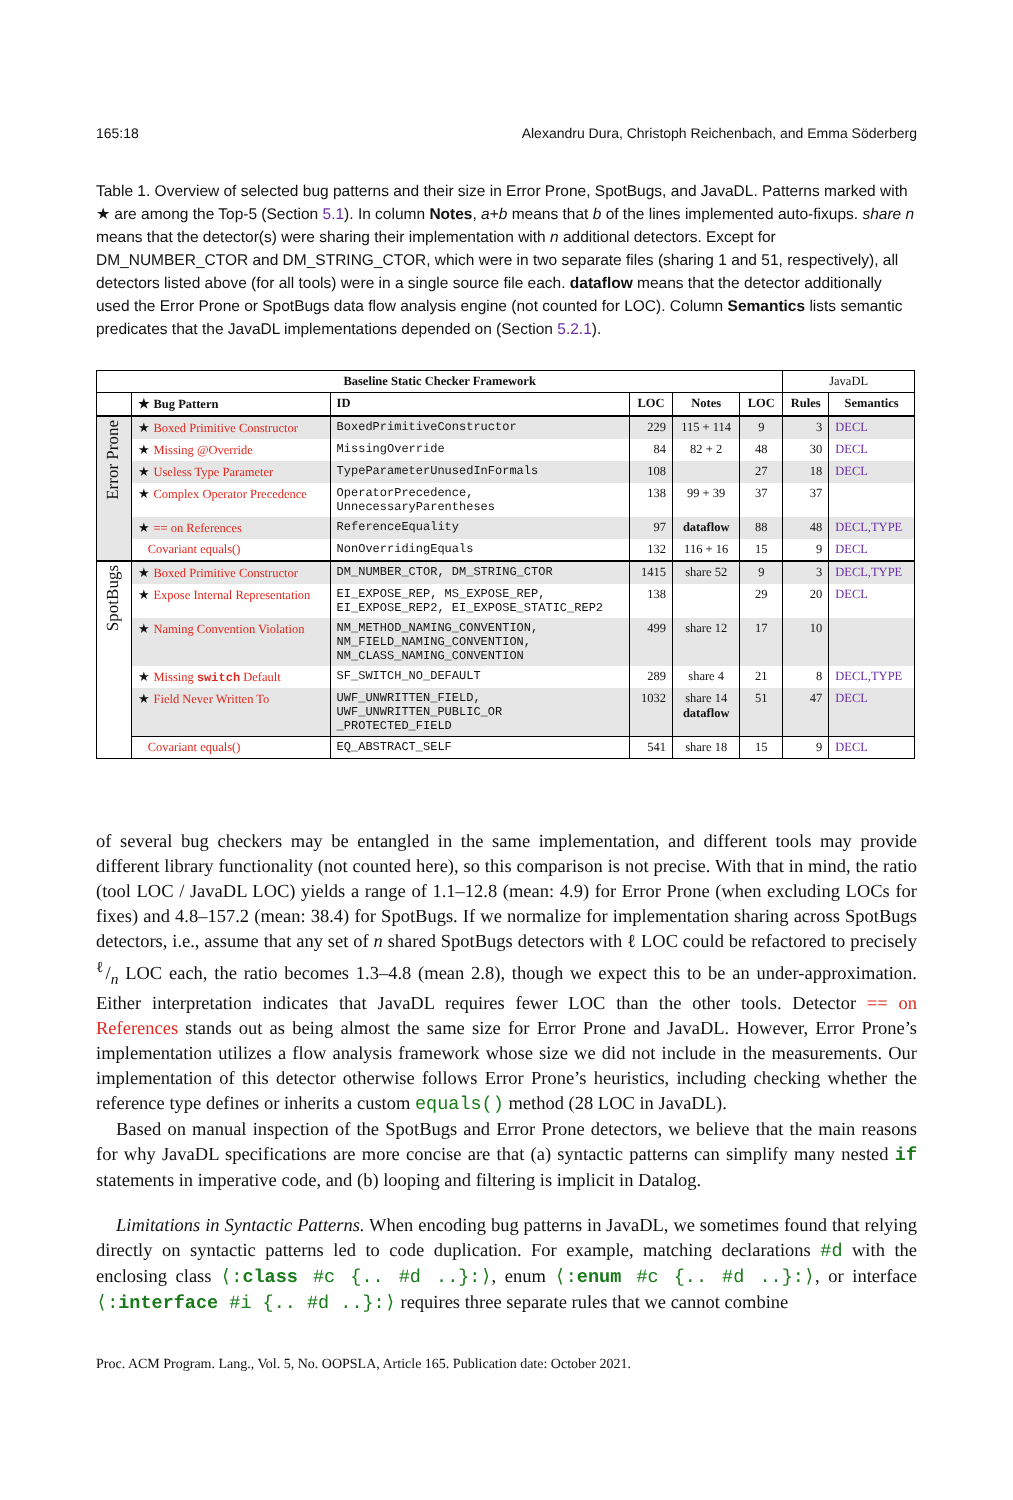165:18 Alexandru Dura, Christoph Reichenbach, and Emma Söderberg
Table 1. Overview of selected bug patterns and their size in Error Prone, SpotBugs, and JavaDL. Patterns marked with ★ are among the Top-5 (Section 5.1). In column Notes, a+b means that b of the lines implemented auto-fixups. share n means that the detector(s) were sharing their implementation with n additional detectors. Except for DM_NUMBER_CTOR and DM_STRING_CTOR, which were in two separate files (sharing 1 and 51, respectively), all detectors listed above (for all tools) were in a single source file each. dataflow means that the detector additionally used the Error Prone or SpotBugs data flow analysis engine (not counted for LOC). Column Semantics lists semantic predicates that the JavaDL implementations depended on (Section 5.2.1).
| Baseline Static Checker Framework | | | | | | JavaDL | |
| --- | --- | --- | --- | --- | --- | --- | --- |
| | ★ Bug Pattern | ID | LOC | Notes | LOC | Rules | Semantics |
| Error Prone | ★ Boxed Primitive Constructor | BoxedPrimitiveConstructor | 229 | 115 + 114 | 9 | 3 | DECL |
| | ★ Missing @Override | MissingOverride | 84 | 82 + 2 | 48 | 30 | DECL |
| | ★ Useless Type Parameter | TypeParameterUnusedInFormals | 108 | | 27 | 18 | DECL |
| | ★ Complex Operator Precedence | OperatorPrecedence, UnnecessaryParentheses | 138 | 99 + 39 | 37 | 37 | |
| | ★ == on References | ReferenceEquality | 97 | dataflow | 88 | 48 | DECL,TYPE |
| | Covariant equals() | NonOverridingEquals | 132 | 116 + 16 | 15 | 9 | DECL |
| SpotBugs | ★ Boxed Primitive Constructor | DM_NUMBER_CTOR, DM_STRING_CTOR | 1415 | share 52 | 9 | 3 | DECL,TYPE |
| | ★ Expose Internal Representation | EI_EXPOSE_REP, MS_EXPOSE_REP, EI_EXPOSE_REP2, EI_EXPOSE_STATIC_REP2 | 138 | | 29 | 20 | DECL |
| | ★ Naming Convention Violation | NM_METHOD_NAMING_CONVENTION, NM_FIELD_NAMING_CONVENTION, NM_CLASS_NAMING_CONVENTION | 499 | share 12 | 17 | 10 | |
| | ★ Missing switch Default | SF_SWITCH_NO_DEFAULT | 289 | share 4 | 21 | 8 | DECL,TYPE |
| | ★ Field Never Written To | UWF_UNWRITTEN_FIELD, UWF_UNWRITTEN_PUBLIC_OR _PROTECTED_FIELD | 1032 | share 14 dataflow | 51 | 47 | DECL |
| | Covariant equals() | EQ_ABSTRACT_SELF | 541 | share 18 | 15 | 9 | DECL |
of several bug checkers may be entangled in the same implementation, and different tools may provide different library functionality (not counted here), so this comparison is not precise. With that in mind, the ratio (tool LOC / JavaDL LOC) yields a range of 1.1–12.8 (mean: 4.9) for Error Prone (when excluding LOCs for fixes) and 4.8–157.2 (mean: 38.4) for SpotBugs. If we normalize for implementation sharing across SpotBugs detectors, i.e., assume that any set of n shared SpotBugs detectors with ℓ LOC could be refactored to precisely ℓ/n LOC each, the ratio becomes 1.3–4.8 (mean 2.8), though we expect this to be an under-approximation. Either interpretation indicates that JavaDL requires fewer LOC than the other tools. Detector == on References stands out as being almost the same size for Error Prone and JavaDL. However, Error Prone’s implementation utilizes a flow analysis framework whose size we did not include in the measurements. Our implementation of this detector otherwise follows Error Prone’s heuristics, including checking whether the reference type defines or inherits a custom equals() method (28 LOC in JavaDL).
Based on manual inspection of the SpotBugs and Error Prone detectors, we believe that the main reasons for why JavaDL specifications are more concise are that (a) syntactic patterns can simplify many nested if statements in imperative code, and (b) looping and filtering is implicit in Datalog.
Limitations in Syntactic Patterns. When encoding bug patterns in JavaDL, we sometimes found that relying directly on syntactic patterns led to code duplication. For example, matching declarations #d with the enclosing class ⟨:class #c {.. #d ..}:⟩, enum ⟨:enum #c {.. #d ..}:⟩, or interface ⟨:interface #i {.. #d ..}:⟩ requires three separate rules that we cannot combine
Proc. ACM Program. Lang., Vol. 5, No. OOPSLA, Article 165. Publication date: October 2021.